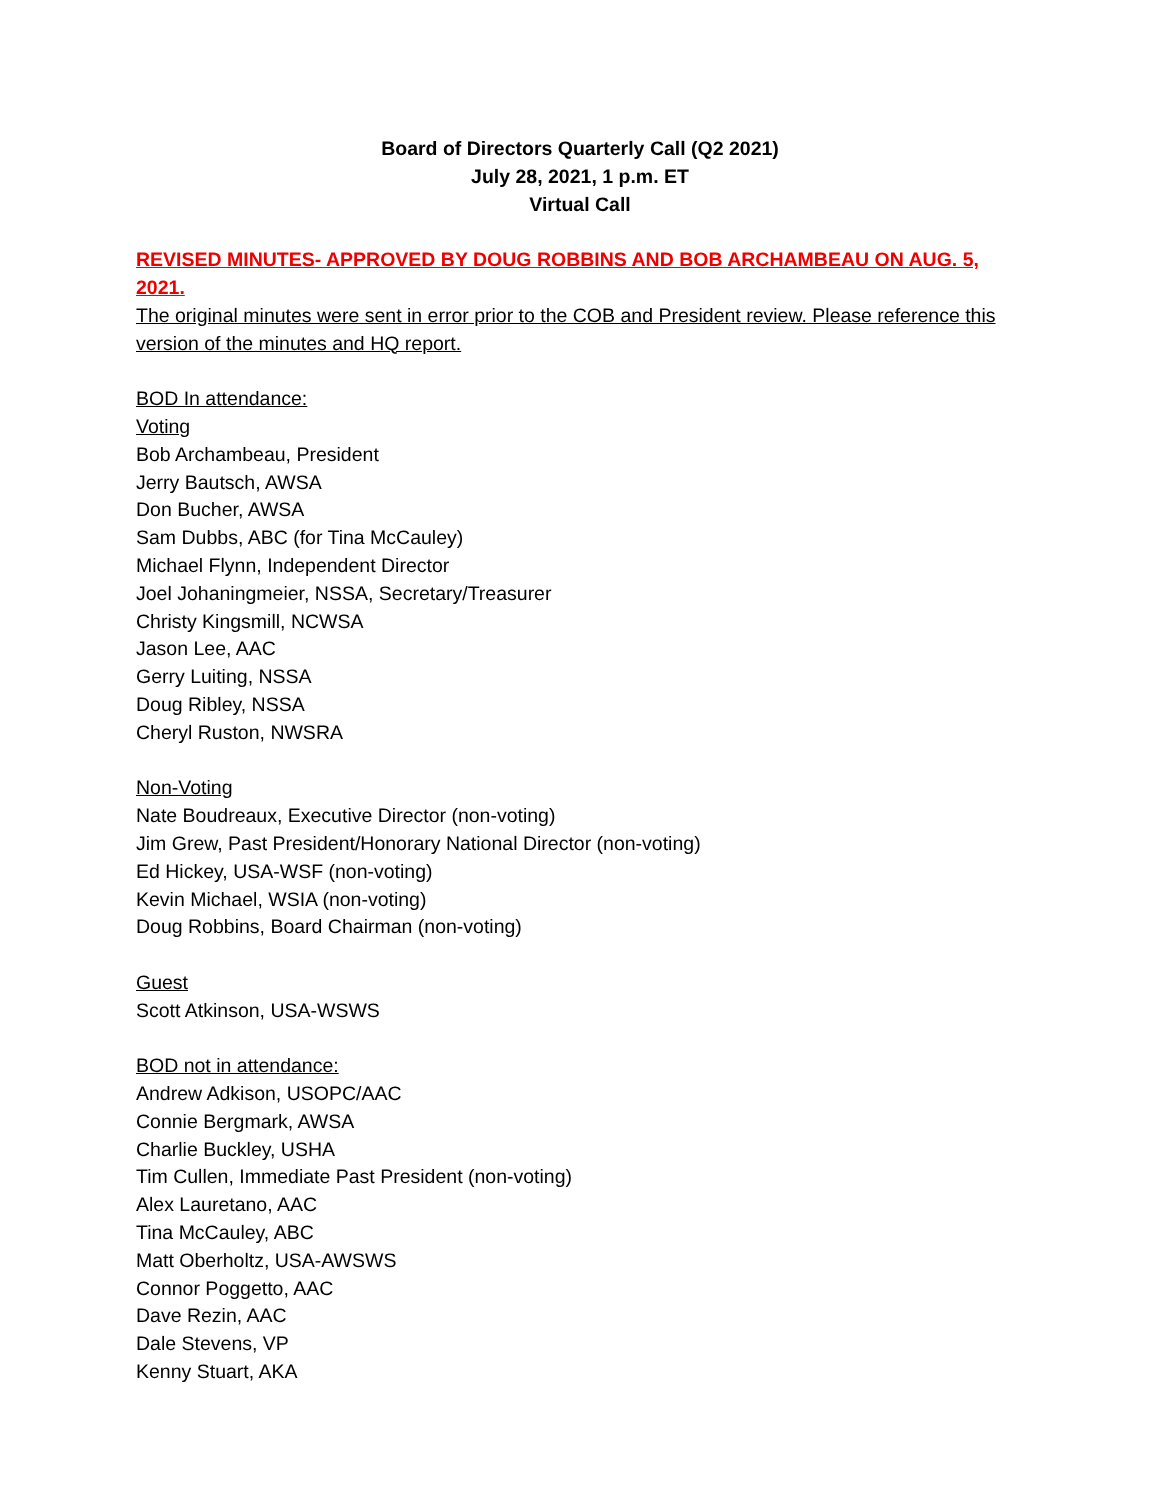Board of Directors Quarterly Call (Q2 2021)
July 28, 2021, 1 p.m. ET
Virtual Call
REVISED MINUTES- APPROVED BY DOUG ROBBINS AND BOB ARCHAMBEAU ON AUG. 5, 2021.
The original minutes were sent in error prior to the COB and President review. Please reference this version of the minutes and HQ report.
BOD In attendance:
Voting
Bob Archambeau, President
Jerry Bautsch, AWSA
Don Bucher, AWSA
Sam Dubbs, ABC (for Tina McCauley)
Michael Flynn, Independent Director
Joel Johaningmeier, NSSA, Secretary/Treasurer
Christy Kingsmill, NCWSA
Jason Lee, AAC
Gerry Luiting, NSSA
Doug Ribley, NSSA
Cheryl Ruston, NWSRA
Non-Voting
Nate Boudreaux, Executive Director (non-voting)
Jim Grew, Past President/Honorary National Director (non-voting)
Ed Hickey, USA-WSF (non-voting)
Kevin Michael, WSIA (non-voting)
Doug Robbins, Board Chairman (non-voting)
Guest
Scott Atkinson, USA-WSWS
BOD not in attendance:
Andrew Adkison, USOPC/AAC
Connie Bergmark, AWSA
Charlie Buckley, USHA
Tim Cullen, Immediate Past President (non-voting)
Alex Lauretano, AAC
Tina McCauley, ABC
Matt Oberholtz, USA-AWSWS
Connor Poggetto, AAC
Dave Rezin, AAC
Dale Stevens, VP
Kenny Stuart, AKA